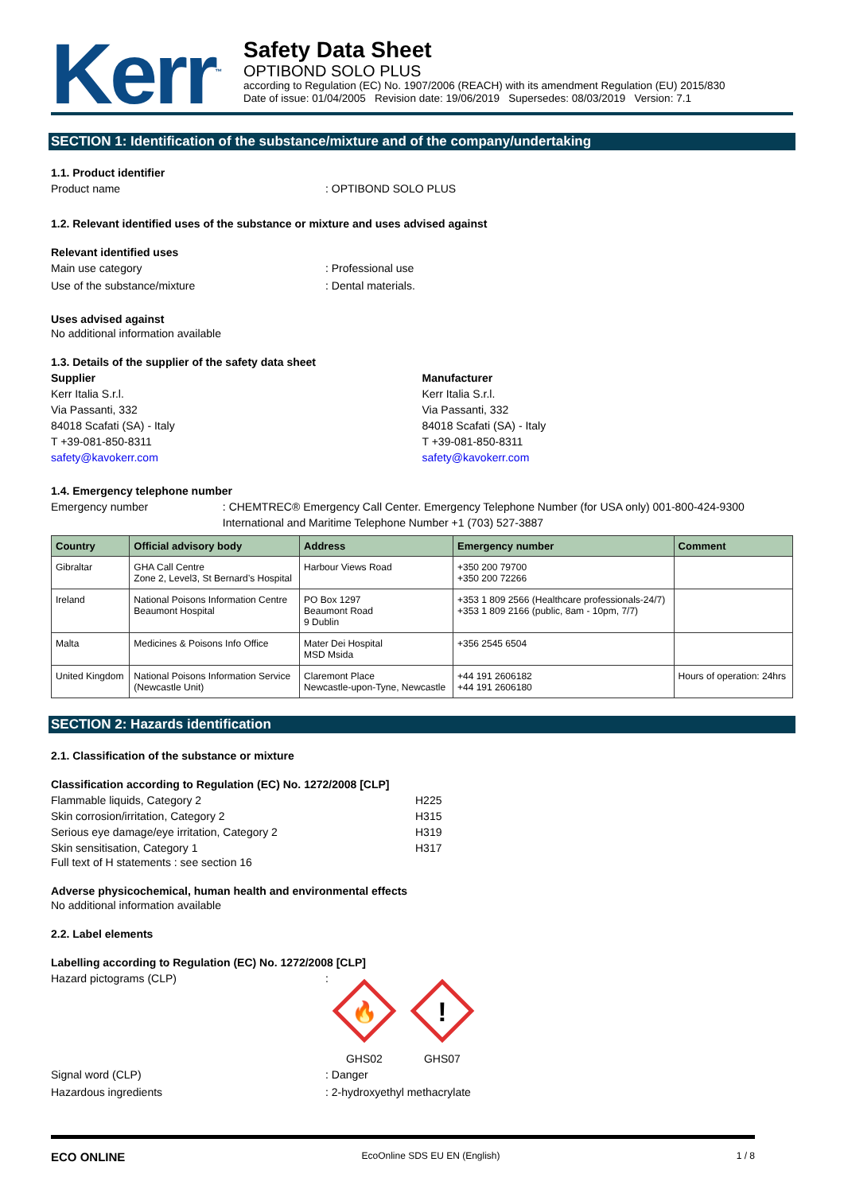Kerr<sup>™</sup>
Safety Data Sheet
OPTIBOND SOLO PLUS
according to Regulation (EC) No. 1907/2006 (REACH) with its amendment Regulation (EU) 2015/830
Date of issue: 01/04/2005 Revision date: 19/06/2019 Supersedes: 08/03/2019 Version: 7.1
SECTION 1: Identification of the substance/mixture and of the company/undertaking
1.1. Product identifier
Product name: OPTIBOND SOLO PLUS
1.2. Relevant identified uses of the substance or mixture and uses advised against
Relevant identified uses
Main use category: Professional use
Use of the substance/mixture: Dental materials.
Uses advised against
No additional information available
1.3. Details of the supplier of the safety data sheet
Supplier
Kerr Italia S.r.l.
Via Passanti, 332
84018 Scafati (SA) - Italy
T +39-081-850-8311
safety@kavokerr.com
Manufacturer
Kerr Italia S.r.l.
Via Passanti, 332
84018 Scafati (SA) - Italy
T +39-081-850-8311
safety@kavokerr.com
1.4. Emergency telephone number
Emergency number: CHEMTREC® Emergency Call Center. Emergency Telephone Number (for USA only) 001-800-424-9300 International and Maritime Telephone Number +1 (703) 527-3887
| Country | Official advisory body | Address | Emergency number | Comment |
| --- | --- | --- | --- | --- |
| Gibraltar | GHA Call Centre Zone 2, Level3, St Bernard’s Hospital | Harbour Views Road | +350 200 79700 +350 200 72266 | |
| Ireland | National Poisons Information Centre Beaumont Hospital | PO Box 1297 Beaumont Road 9 Dublin | +353 1 809 2566 (Healthcare professionals-24/7) +353 1 809 2166 (public, 8am - 10pm, 7/7) | |
| Malta | Medicines & Poisons Info Office | Mater Dei Hospital MSD Msida | +356 2545 6504 | |
| United Kingdom | National Poisons Information Service (Newcastle Unit) | Claremont Place Newcastle-upon-Tyne, Newcastle | +44 191 2606182 +44 191 2606180 | Hours of operation: 24hrs |
SECTION 2: Hazards identification
2.1. Classification of the substance or mixture
Classification according to Regulation (EC) No. 1272/2008 [CLP]
Flammable liquids, Category 2 H225
Skin corrosion/irritation, Category 2 H315
Serious eye damage/eye irritation, Category 2 H319
Skin sensitisation, Category 1 H317
Full text of H statements : see section 16
Adverse physicochemical, human health and environmental effects
No additional information available
2.2. Label elements
Labelling according to Regulation (EC) No. 1272/2008 [CLP]
Hazard pictograms (CLP):
🔥
GHS02
!
GHS07
Signal word (CLP): Danger
Hazardous ingredients: 2-hydroxyethyl methacrylate
ECO ONLINE EcoOnline SDS EU EN (English) 1 / 8